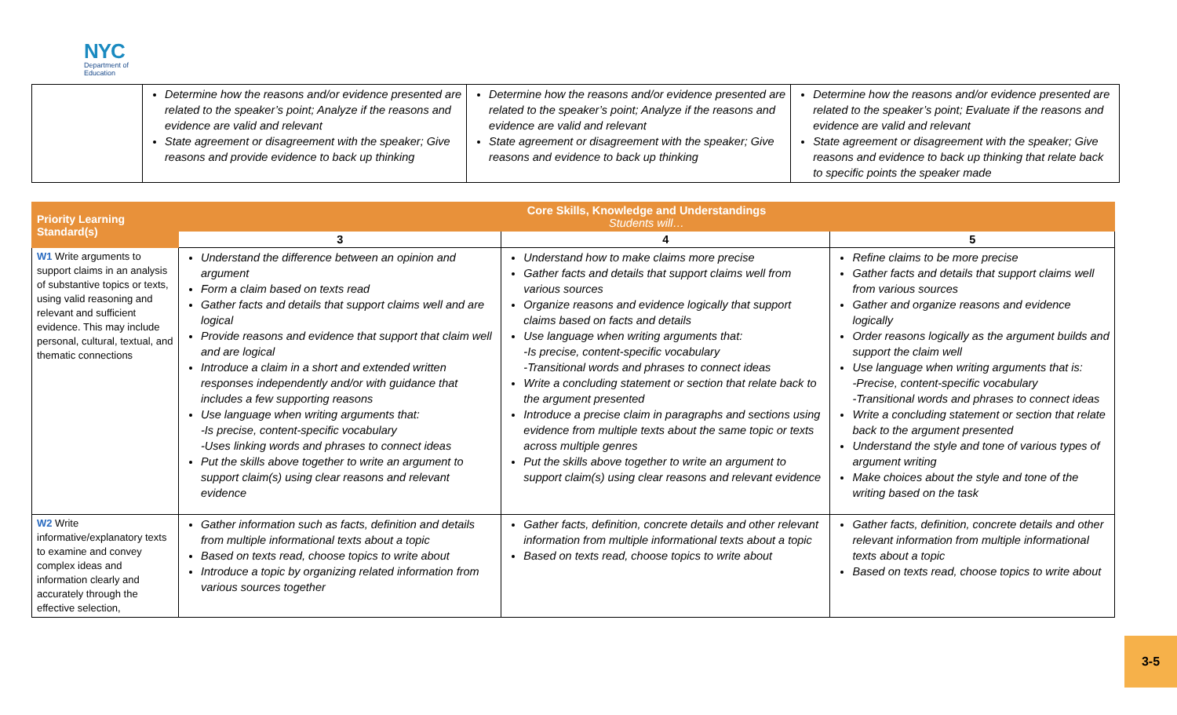NYC
Department of
Education
| | Determine how the reasons and/or evidence presented are related to the speaker’s point; Analyze if the reasons and evidence are valid and relevant State agreement or disagreement with the speaker; Give reasons and provide evidence to back up thinking | Determine how the reasons and/or evidence presented are related to the speaker’s point; Analyze if the reasons and evidence are valid and relevant State agreement or disagreement with the speaker; Give reasons and evidence to back up thinking | Determine how the reasons and/or evidence presented are related to the speaker’s point; Evaluate if the reasons and evidence are valid and relevant State agreement or disagreement with the speaker; Give reasons and evidence to back up thinking that relate back to specific points the speaker made |
| Priority Learning Standard(s) | Core Skills, Knowledge and Understandings Students will… | | |
| --- | --- | --- | --- |
| | 3 | 4 | 5 |
| W1 Write arguments to support claims in an analysis of substantive topics or texts, using valid reasoning and relevant and sufficient evidence. This may include personal, cultural, textual, and thematic connections | Understand the difference between an opinion and argument Form a claim based on texts read Gather facts and details that support claims well and are logical Provide reasons and evidence that support that claim well and are logical Introduce a claim in a short and extended written responses independently and/or with guidance that includes a few supporting reasons Use language when writing arguments that: -Is precise, content-specific vocabulary -Uses linking words and phrases to connect ideas Put the skills above together to write an argument to support claim(s) using clear reasons and relevant evidence | Understand how to make claims more precise Gather facts and details that support claims well from various sources Organize reasons and evidence logically that support claims based on facts and details Use language when writing arguments that: -Is precise, content-specific vocabulary -Transitional words and phrases to connect ideas Write a concluding statement or section that relate back to the argument presented Introduce a precise claim in paragraphs and sections using evidence from multiple texts about the same topic or texts across multiple genres Put the skills above together to write an argument to support claim(s) using clear reasons and relevant evidence | Refine claims to be more precise Gather facts and details that support claims well from various sources Gather and organize reasons and evidence logically Order reasons logically as the argument builds and support the claim well Use language when writing arguments that is: -Precise, content-specific vocabulary -Transitional words and phrases to connect ideas Write a concluding statement or section that relate back to the argument presented Understand the style and tone of various types of argument writing Make choices about the style and tone of the writing based on the task |
| W2 Write informative/explanatory texts to examine and convey complex ideas and information clearly and accurately through the effective selection, | Gather information such as facts, definition and details from multiple informational texts about a topic Based on texts read, choose topics to write about Introduce a topic by organizing related information from various sources together | Gather facts, definition, concrete details and other relevant information from multiple informational texts about a topic Based on texts read, choose topics to write about | Gather facts, definition, concrete details and other relevant information from multiple informational texts about a topic Based on texts read, choose topics to write about |
3-5